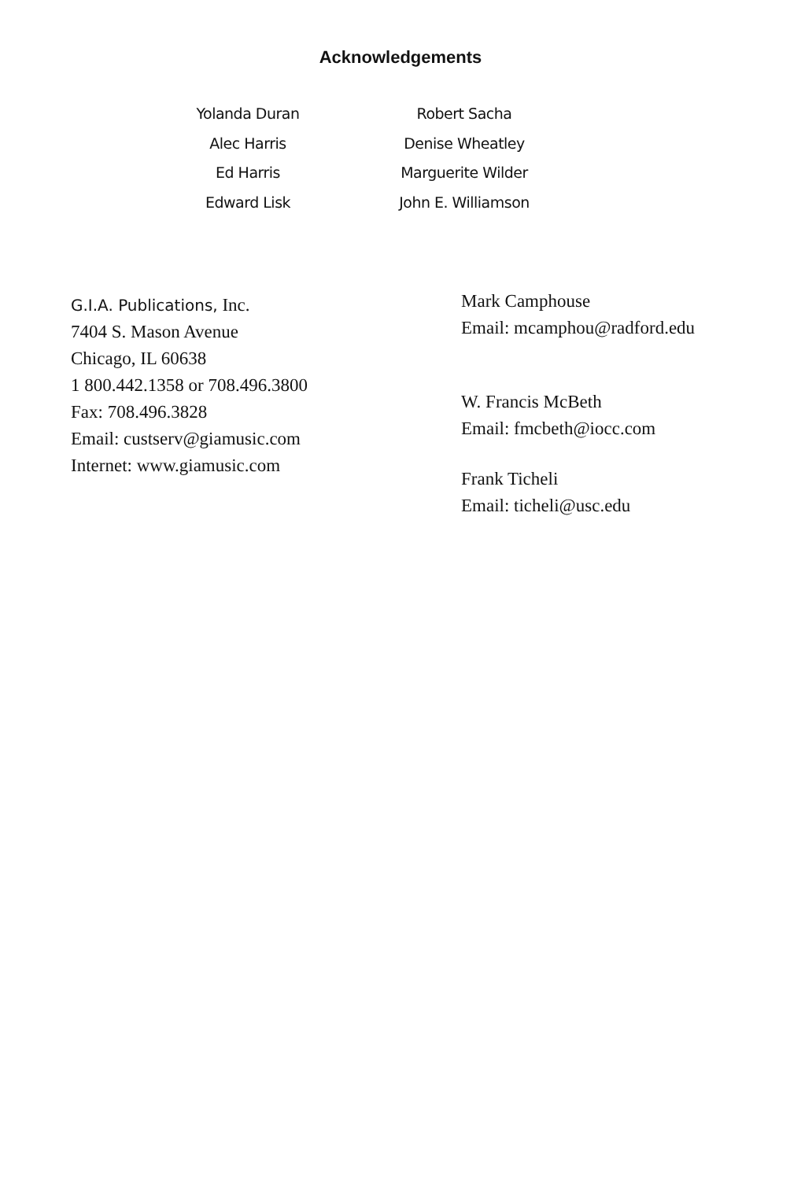Acknowledgements
Yolanda Duran
Alec Harris
Ed Harris
Edward Lisk
Robert Sacha
Denise Wheatley
Marguerite Wilder
John E. Williamson
G.I.A. Publications, Inc.
7404 S. Mason Avenue
Chicago, IL 60638
1 800.442.1358 or 708.496.3800
Fax: 708.496.3828
Email: custserv@giamusic.com
Internet: www.giamusic.com
Mark Camphouse
Email: mcamphou@radford.edu
W. Francis McBeth
Email: fmcbeth@iocc.com
Frank Ticheli
Email: ticheli@usc.edu